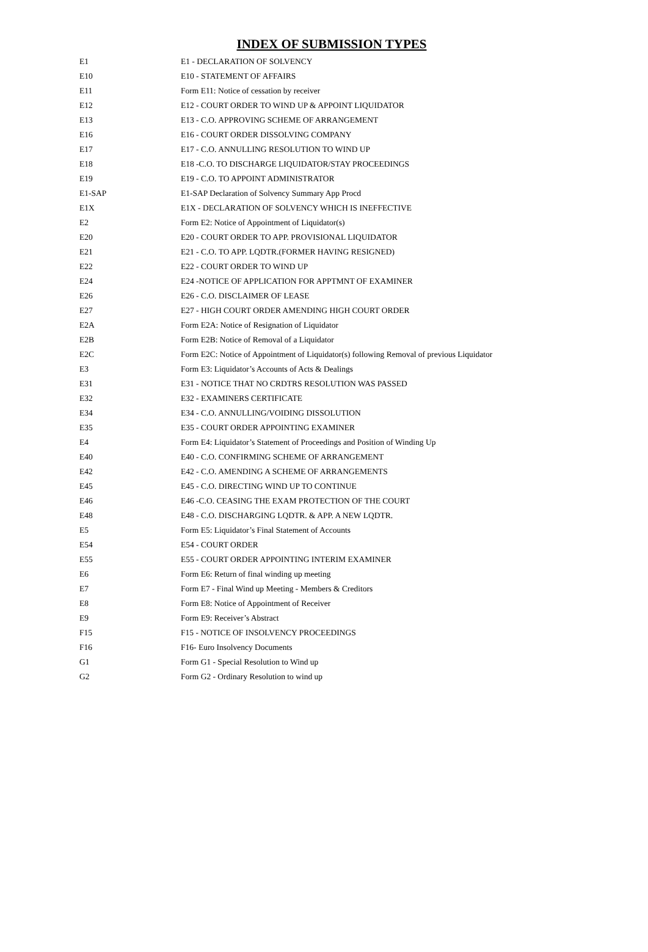INDEX OF SUBMISSION TYPES
| E1 | E1 - DECLARATION OF SOLVENCY |
| E10 | E10 - STATEMENT OF AFFAIRS |
| E11 | Form E11: Notice of cessation by receiver |
| E12 | E12 - COURT ORDER TO WIND UP & APPOINT LIQUIDATOR |
| E13 | E13 - C.O. APPROVING SCHEME OF ARRANGEMENT |
| E16 | E16 - COURT ORDER DISSOLVING COMPANY |
| E17 | E17 - C.O. ANNULLING RESOLUTION TO WIND UP |
| E18 | E18 -C.O. TO DISCHARGE LIQUIDATOR/STAY PROCEEDINGS |
| E19 | E19 - C.O. TO APPOINT ADMINISTRATOR |
| E1-SAP | E1-SAP Declaration of Solvency Summary App Procd |
| E1X | E1X - DECLARATION OF SOLVENCY WHICH IS INEFFECTIVE |
| E2 | Form E2: Notice of Appointment of Liquidator(s) |
| E20 | E20 - COURT ORDER TO APP. PROVISIONAL LIQUIDATOR |
| E21 | E21 - C.O. TO APP. LQDTR.(FORMER HAVING RESIGNED) |
| E22 | E22 - COURT ORDER TO WIND UP |
| E24 | E24 -NOTICE OF APPLICATION FOR APPTMNT OF EXAMINER |
| E26 | E26 - C.O. DISCLAIMER OF LEASE |
| E27 | E27 - HIGH COURT ORDER AMENDING HIGH COURT ORDER |
| E2A | Form E2A: Notice of Resignation of Liquidator |
| E2B | Form E2B: Notice of Removal of a Liquidator |
| E2C | Form E2C: Notice of Appointment of Liquidator(s) following Removal of previous Liquidator |
| E3 | Form E3: Liquidator’s Accounts of Acts & Dealings |
| E31 | E31 - NOTICE THAT NO CRDTRS RESOLUTION WAS PASSED |
| E32 | E32 - EXAMINERS CERTIFICATE |
| E34 | E34 - C.O. ANNULLING/VOIDING DISSOLUTION |
| E35 | E35 - COURT ORDER APPOINTING EXAMINER |
| E4 | Form E4: Liquidator’s Statement of Proceedings and Position of Winding Up |
| E40 | E40 - C.O. CONFIRMING SCHEME OF ARRANGEMENT |
| E42 | E42 - C.O. AMENDING A SCHEME OF ARRANGEMENTS |
| E45 | E45 - C.O. DIRECTING WIND UP TO CONTINUE |
| E46 | E46 -C.O. CEASING THE EXAM PROTECTION OF THE COURT |
| E48 | E48 - C.O. DISCHARGING LQDTR. & APP. A NEW LQDTR. |
| E5 | Form E5: Liquidator’s Final Statement of Accounts |
| E54 | E54 - COURT ORDER |
| E55 | E55 - COURT ORDER APPOINTING INTERIM EXAMINER |
| E6 | Form E6: Return of final winding up meeting |
| E7 | Form E7 - Final Wind up Meeting - Members & Creditors |
| E8 | Form E8: Notice of Appointment of Receiver |
| E9 | Form E9: Receiver’s Abstract |
| F15 | F15 - NOTICE OF INSOLVENCY PROCEEDINGS |
| F16 | F16- Euro Insolvency Documents |
| G1 | Form G1 - Special Resolution to Wind up |
| G2 | Form G2 - Ordinary Resolution to wind up |